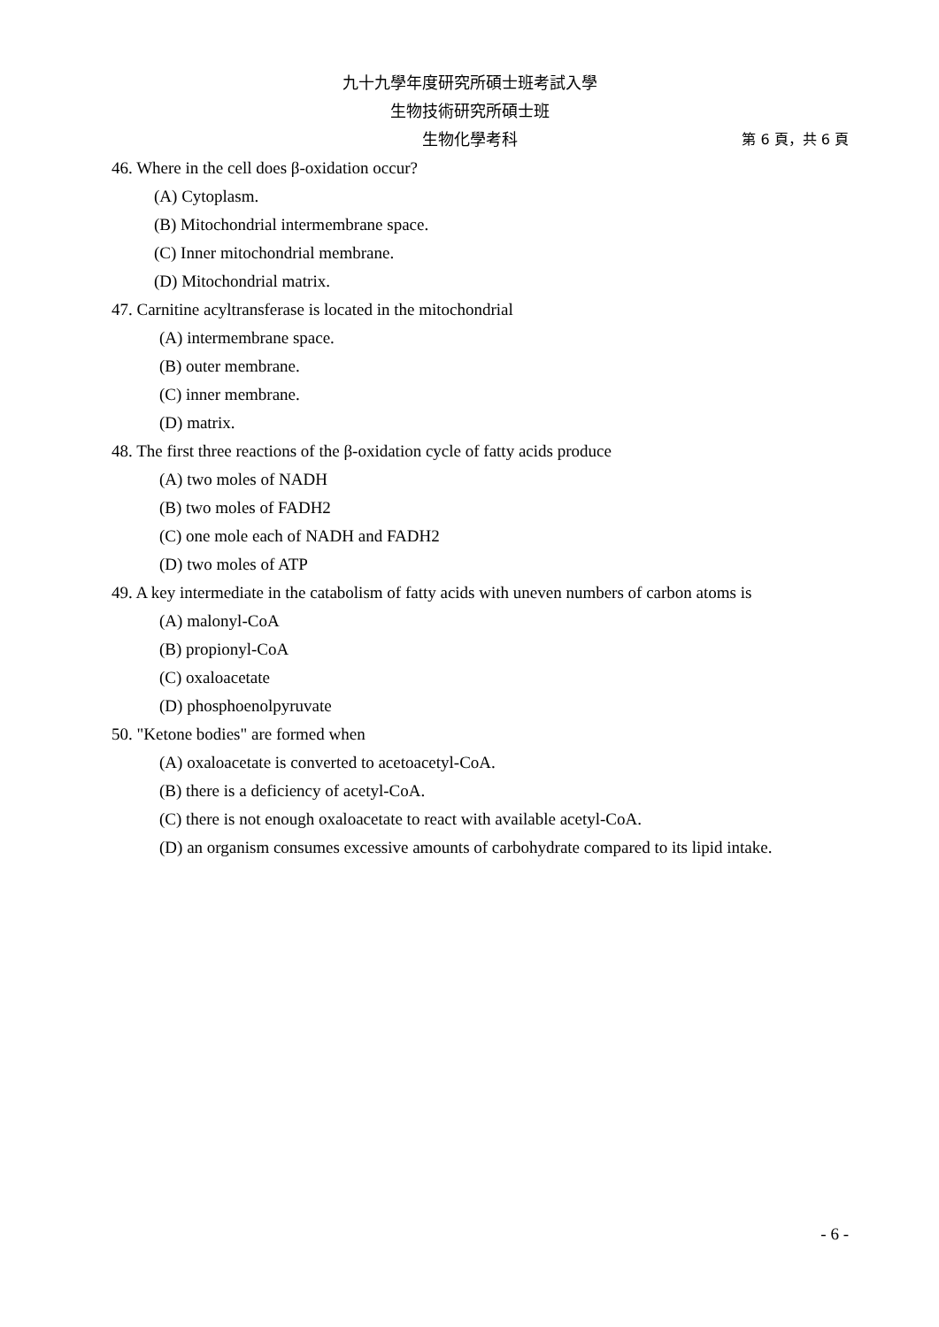九十九學年度研究所碩士班考試入學
生物技術研究所碩士班
生物化學考科 第 6 頁，共 6 頁
46. Where in the cell does β-oxidation occur?
(A) Cytoplasm.
(B) Mitochondrial intermembrane space.
(C) Inner mitochondrial membrane.
(D) Mitochondrial matrix.
47. Carnitine acyltransferase is located in the mitochondrial
(A) intermembrane space.
(B) outer membrane.
(C) inner membrane.
(D) matrix.
48. The first three reactions of the β-oxidation cycle of fatty acids produce
(A) two moles of NADH
(B) two moles of FADH2
(C) one mole each of NADH and FADH2
(D) two moles of ATP
49. A key intermediate in the catabolism of fatty acids with uneven numbers of carbon atoms is
(A) malonyl-CoA
(B) propionyl-CoA
(C) oxaloacetate
(D) phosphoenolpyruvate
50. "Ketone bodies" are formed when
(A) oxaloacetate is converted to acetoacetyl-CoA.
(B) there is a deficiency of acetyl-CoA.
(C) there is not enough oxaloacetate to react with available acetyl-CoA.
(D) an organism consumes excessive amounts of carbohydrate compared to its lipid intake.
- 6 -